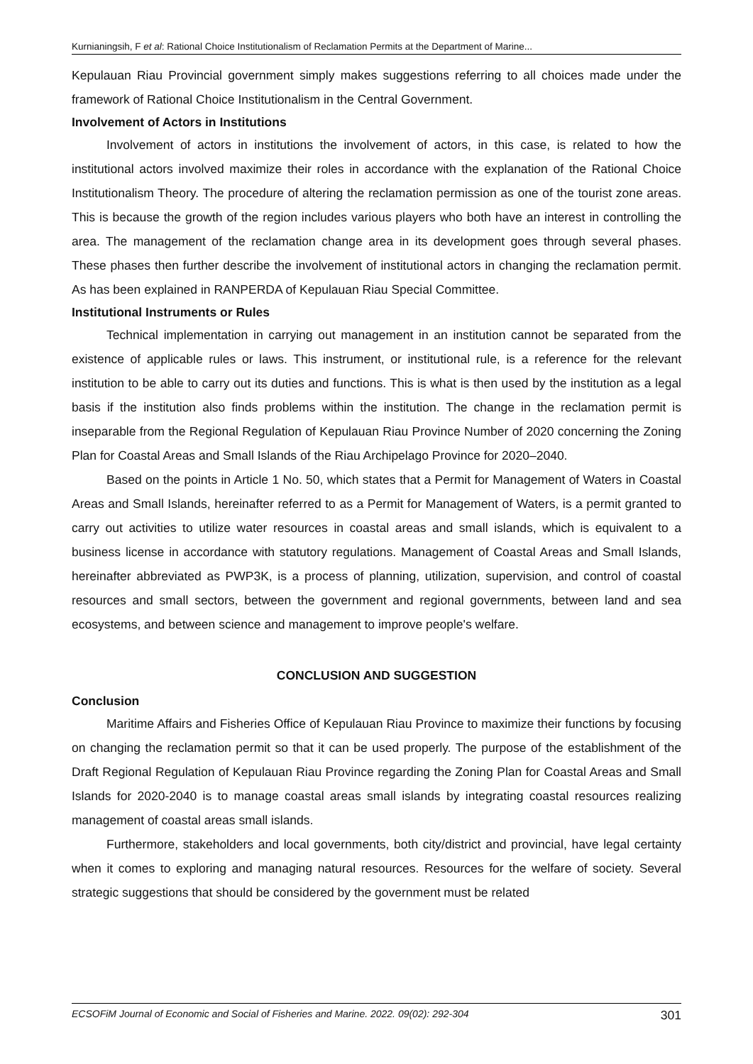Kurnianingsih, F et al: Rational Choice Institutionalism of Reclamation Permits at the Department of Marine...
Kepulauan Riau Provincial government simply makes suggestions referring to all choices made under the framework of Rational Choice Institutionalism in the Central Government.
Involvement of Actors in Institutions
Involvement of actors in institutions the involvement of actors, in this case, is related to how the institutional actors involved maximize their roles in accordance with the explanation of the Rational Choice Institutionalism Theory. The procedure of altering the reclamation permission as one of the tourist zone areas. This is because the growth of the region includes various players who both have an interest in controlling the area. The management of the reclamation change area in its development goes through several phases. These phases then further describe the involvement of institutional actors in changing the reclamation permit. As has been explained in RANPERDA of Kepulauan Riau Special Committee.
Institutional Instruments or Rules
Technical implementation in carrying out management in an institution cannot be separated from the existence of applicable rules or laws. This instrument, or institutional rule, is a reference for the relevant institution to be able to carry out its duties and functions. This is what is then used by the institution as a legal basis if the institution also finds problems within the institution. The change in the reclamation permit is inseparable from the Regional Regulation of Kepulauan Riau Province Number of 2020 concerning the Zoning Plan for Coastal Areas and Small Islands of the Riau Archipelago Province for 2020–2040.
Based on the points in Article 1 No. 50, which states that a Permit for Management of Waters in Coastal Areas and Small Islands, hereinafter referred to as a Permit for Management of Waters, is a permit granted to carry out activities to utilize water resources in coastal areas and small islands, which is equivalent to a business license in accordance with statutory regulations. Management of Coastal Areas and Small Islands, hereinafter abbreviated as PWP3K, is a process of planning, utilization, supervision, and control of coastal resources and small sectors, between the government and regional governments, between land and sea ecosystems, and between science and management to improve people's welfare.
CONCLUSION AND SUGGESTION
Conclusion
Maritime Affairs and Fisheries Office of Kepulauan Riau Province to maximize their functions by focusing on changing the reclamation permit so that it can be used properly. The purpose of the establishment of the Draft Regional Regulation of Kepulauan Riau Province regarding the Zoning Plan for Coastal Areas and Small Islands for 2020-2040 is to manage coastal areas small islands by integrating coastal resources realizing management of coastal areas small islands.
Furthermore, stakeholders and local governments, both city/district and provincial, have legal certainty when it comes to exploring and managing natural resources. Resources for the welfare of society. Several strategic suggestions that should be considered by the government must be related
ECSOFiM Journal of Economic and Social of Fisheries and Marine. 2022. 09(02): 292-304 301